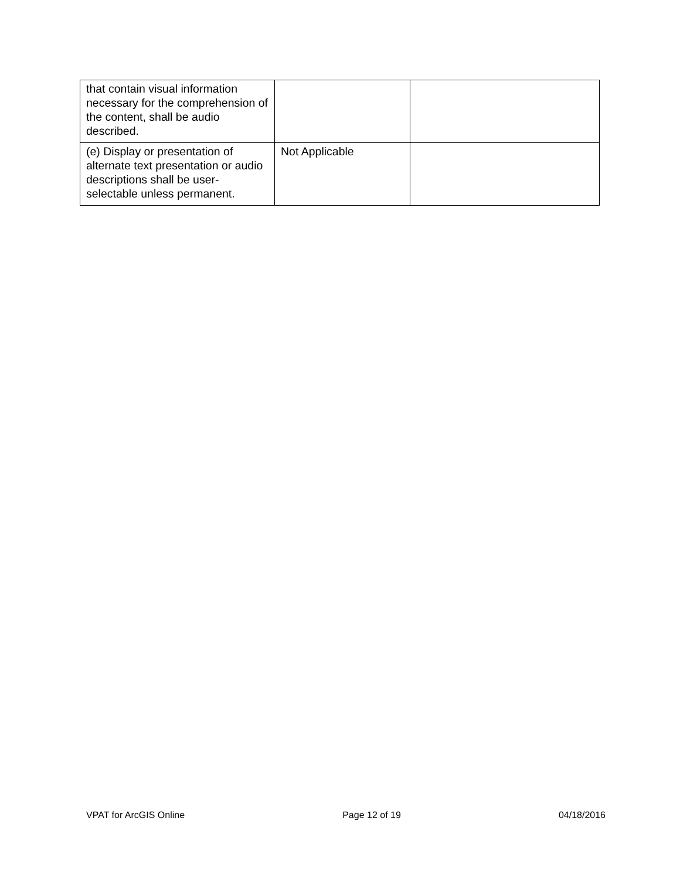| that contain visual information necessary for the comprehension of the content, shall be audio described. | | |
| (e) Display or presentation of alternate text presentation or audio descriptions shall be user-selectable unless permanent. | Not Applicable | |
VPAT for ArcGIS Online Page 12 of 19 04/18/2016